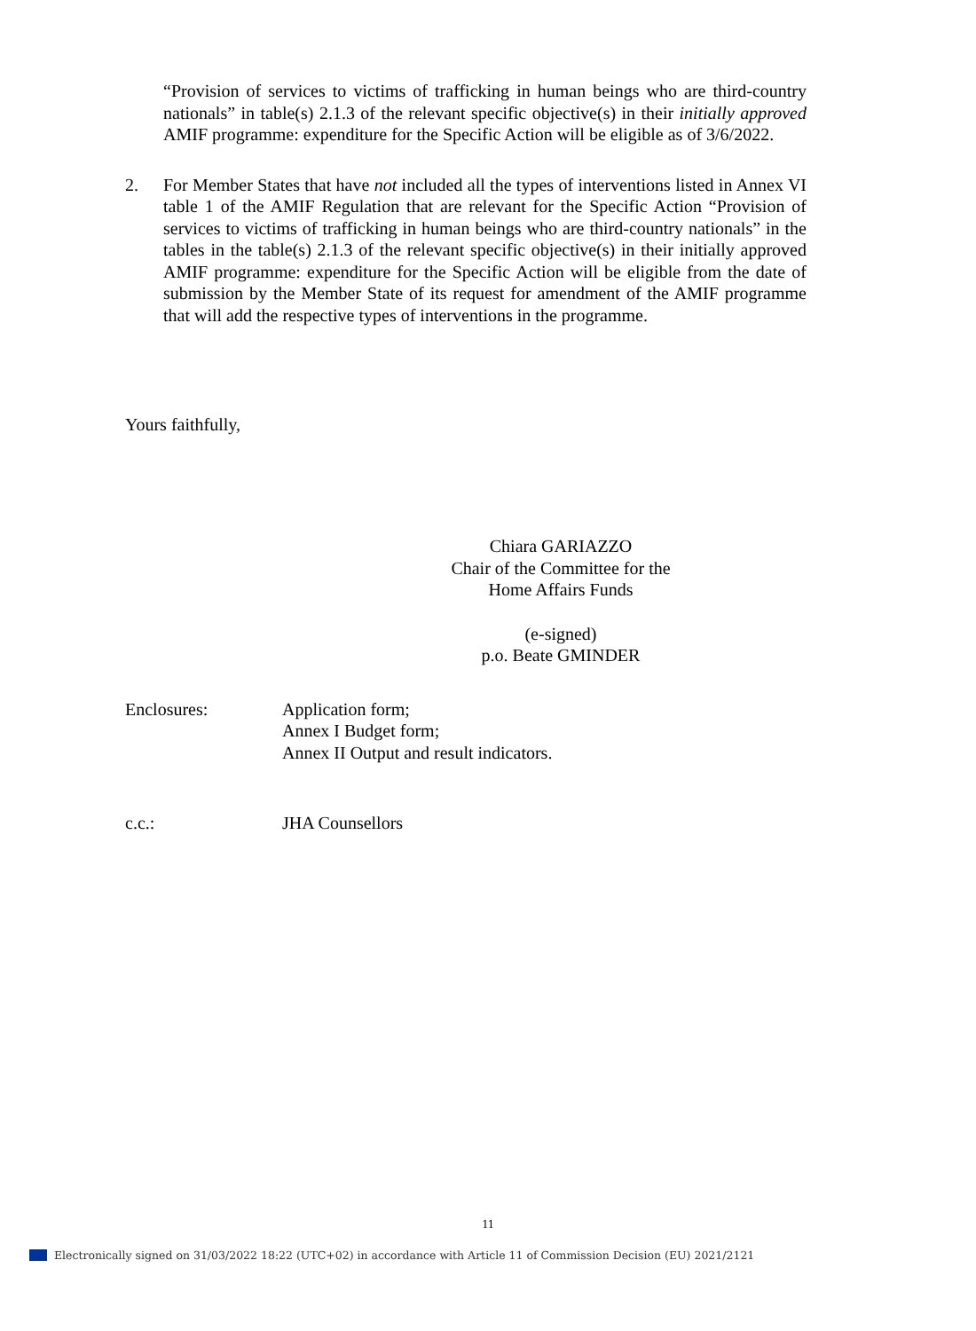“Provision of services to victims of trafficking in human beings who are third-country nationals” in table(s) 2.1.3 of the relevant specific objective(s) in their initially approved AMIF programme: expenditure for the Specific Action will be eligible as of 3/6/2022.
2. For Member States that have not included all the types of interventions listed in Annex VI table 1 of the AMIF Regulation that are relevant for the Specific Action “Provision of services to victims of trafficking in human beings who are third-country nationals” in the tables in the table(s) 2.1.3 of the relevant specific objective(s) in their initially approved AMIF programme: expenditure for the Specific Action will be eligible from the date of submission by the Member State of its request for amendment of the AMIF programme that will add the respective types of interventions in the programme.
Yours faithfully,
Chiara GARIAZZO
Chair of the Committee for the
Home Affairs Funds
(e-signed)
p.o. Beate GMINDER
Enclosures: Application form;
Annex I Budget form;
Annex II Output and result indicators.
c.c.: JHA Counsellors
11
Electronically signed on 31/03/2022 18:22 (UTC+02) in accordance with Article 11 of Commission Decision (EU) 2021/2121